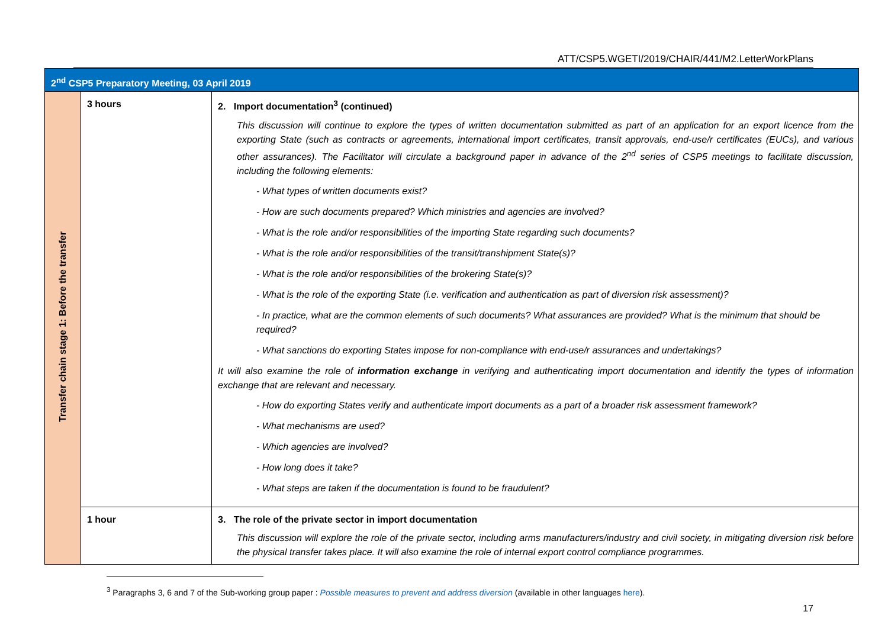ATT/CSP5.WGETI/2019/CHAIR/441/M2.LetterWorkPlans
| 2<sup>nd</sup> CSP5 Preparatory Meeting, 03 April 2019 | | |
| Transfer chain stage 1: Before the transfer | 3 hours | 2. Import documentation<sup>3</sup> (continued) This discussion will continue to explore the types of written documentation submitted as part of an application for an export licence from the exporting State (such as contracts or agreements, international import certificates, transit approvals, end-use/r certificates (EUCs), and various other assurances). The Facilitator will circulate a background paper in advance of the 2<sup>nd</sup> series of CSP5 meetings to facilitate discussion, including the following elements: - What types of written documents exist? - How are such documents prepared? Which ministries and agencies are involved? - What is the role and/or responsibilities of the importing State regarding such documents? - What is the role and/or responsibilities of the transit/transhipment State(s)? - What is the role and/or responsibilities of the brokering State(s)? - What is the role of the exporting State (i.e. verification and authentication as part of diversion risk assessment)? - In practice, what are the common elements of such documents? What assurances are provided? What is the minimum that should be required? - What sanctions do exporting States impose for non-compliance with end-use/r assurances and undertakings? It will also examine the role of information exchange in verifying and authenticating import documentation and identify the types of information exchange that are relevant and necessary. - How do exporting States verify and authenticate import documents as a part of a broader risk assessment framework? - What mechanisms are used? - Which agencies are involved? - How long does it take? - What steps are taken if the documentation is found to be fraudulent? |
| | 1 hour | 3. The role of the private sector in import documentation This discussion will explore the role of the private sector, including arms manufacturers/industry and civil society, in mitigating diversion risk before the physical transfer takes place. It will also examine the role of internal export control compliance programmes. |
<sup>3</sup> Paragraphs 3, 6 and 7 of the Sub-working group paper : Possible measures to prevent and address diversion (available in other languages here).
17